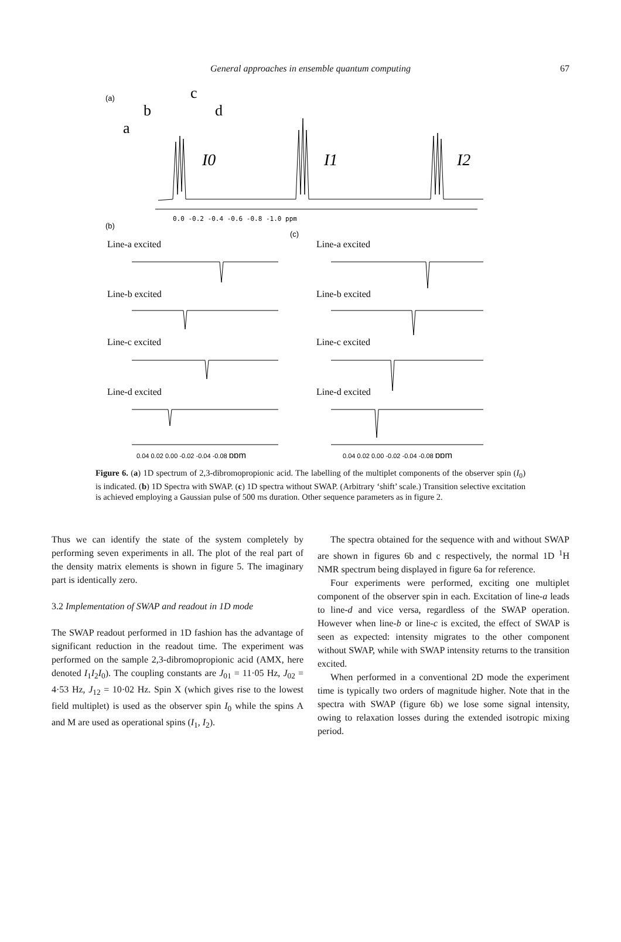General approaches in ensemble quantum computing
67
(a)
c
b
d
a
I0
I1
I2
0.0 -0.2 -0.4 -0.6 -0.8 -1.0 ppm
(b)
(c)
Line-a excited
Line-a excited
Line-b excited
Line-b excited
Line-c excited
Line-c excited
Line-d excited
Line-d excited
0.04 0.02 0.00 -0.02 -0.04 -0.08 ppm
0.04 0.02 0.00 -0.02 -0.04 -0.08 ppm
Figure 6. (a) 1D spectrum of 2,3-dibromopropionic acid. The labelling of the multiplet components of the observer spin (I<sub>0</sub>) is indicated. (b) 1D Spectra with SWAP. (c) 1D spectra without SWAP. (Arbitrary ‘shift’ scale.) Transition selective excitation is achieved employing a Gaussian pulse of 500 ms duration. Other sequence parameters as in figure 2.
Thus we can identify the state of the system completely by performing seven experiments in all. The plot of the real part of the density matrix elements is shown in figure 5. The imaginary part is identically zero.
3.2 Implementation of SWAP and readout in 1D mode
The SWAP readout performed in 1D fashion has the advantage of significant reduction in the readout time. The experiment was performed on the sample 2,3-dibromopropionic acid (AMX, here denoted I<sub>1</sub>I<sub>2</sub>I<sub>0</sub>). The coupling constants are J<sub>01</sub> = 11·05 Hz, J<sub>02</sub> = 4·53 Hz, J<sub>12</sub> = 10·02 Hz. Spin X (which gives rise to the lowest field multiplet) is used as the observer spin I<sub>0</sub> while the spins A and M are used as operational spins (I<sub>1</sub>, I<sub>2</sub>).
The spectra obtained for the sequence with and without SWAP are shown in figures 6b and c respectively, the normal 1D <sup>1</sup>H NMR spectrum being displayed in figure 6a for reference.
Four experiments were performed, exciting one multiplet component of the observer spin in each. Excitation of line-a leads to line-d and vice versa, regardless of the SWAP operation. However when line-b or line-c is excited, the effect of SWAP is seen as expected: intensity migrates to the other component without SWAP, while with SWAP intensity returns to the transition excited.
When performed in a conventional 2D mode the experiment time is typically two orders of magnitude higher. Note that in the spectra with SWAP (figure 6b) we lose some signal intensity, owing to relaxation losses during the extended isotropic mixing period.